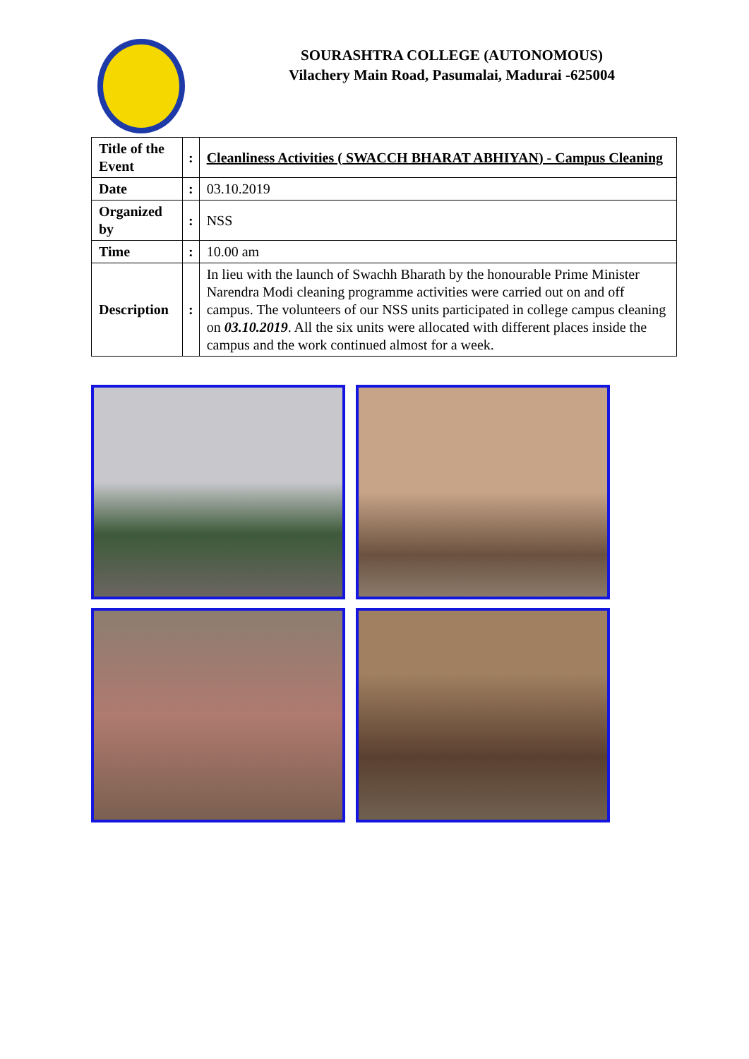SOURASHTRA COLLEGE (AUTONOMOUS)
Vilachery Main Road, Pasumalai, Madurai -625004
| Title of the Event | : | Cleanliness Activities ( SWACCH BHARAT ABHIYAN) - Campus Cleaning |
| Date | : | 03.10.2019 |
| Organized by | : | NSS |
| Time | : | 10.00 am |
| Description | : | In lieu with the launch of Swachh Bharath by the honourable Prime Minister Narendra Modi cleaning programme activities were carried out on and off campus. The volunteers of our NSS units participated in college campus cleaning on 03.10.2019 . All the six units were allocated with different places inside the campus and the work continued almost for a week. |